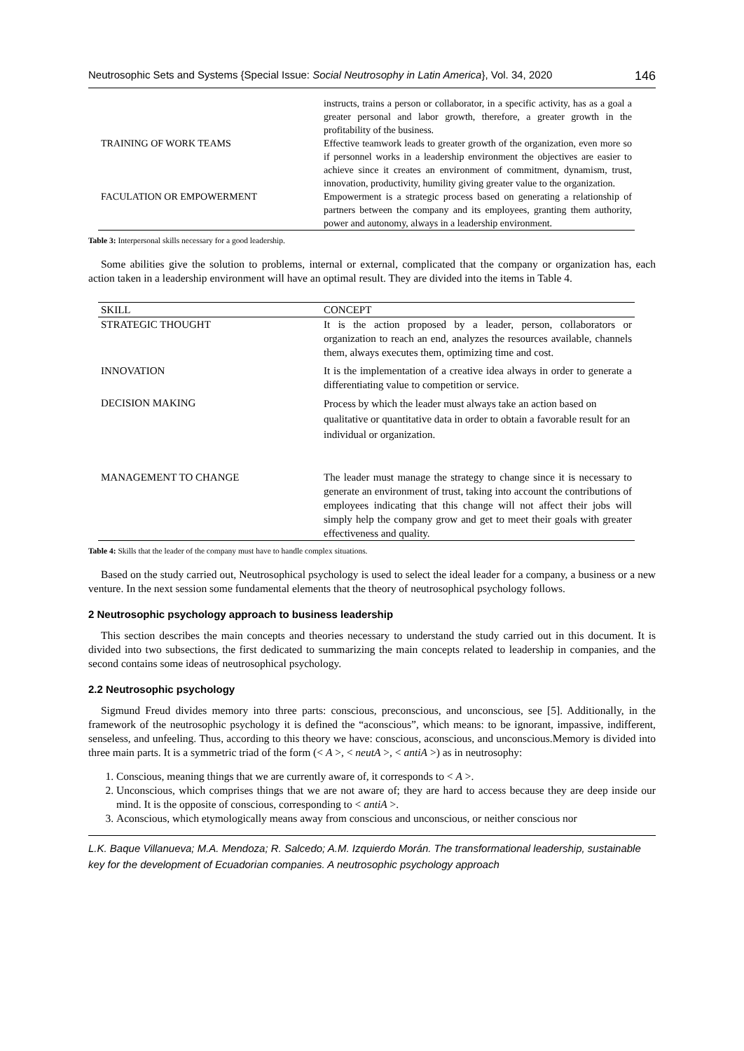Neutrosophic Sets and Systems {Special Issue: Social Neutrosophy in Latin America}, Vol. 34, 2020 146
| | instructs, trains a person or collaborator, in a specific activity, has as a goal a greater personal and labor growth, therefore, a greater growth in the profitability of the business. |
| TRAINING OF WORK TEAMS | Effective teamwork leads to greater growth of the organization, even more so if personnel works in a leadership environment the objectives are easier to achieve since it creates an environment of commitment, dynamism, trust, innovation, productivity, humility giving greater value to the organization. |
| FACULATION OR EMPOWERMENT | Empowerment is a strategic process based on generating a relationship of partners between the company and its employees, granting them authority, power and autonomy, always in a leadership environment. |
Table 3: Interpersonal skills necessary for a good leadership.
Some abilities give the solution to problems, internal or external, complicated that the company or organization has, each action taken in a leadership environment will have an optimal result. They are divided into the items in Table 4.
| SKILL | CONCEPT |
| --- | --- |
| STRATEGIC THOUGHT | It is the action proposed by a leader, person, collaborators or organization to reach an end, analyzes the resources available, channels them, always executes them, optimizing time and cost. |
| INNOVATION | It is the implementation of a creative idea always in order to generate a differentiating value to competition or service. |
| DECISION MAKING | Process by which the leader must always take an action based on qualitative or quantitative data in order to obtain a favorable result for an individual or organization. |
| MANAGEMENT TO CHANGE | The leader must manage the strategy to change since it is necessary to generate an environment of trust, taking into account the contributions of employees indicating that this change will not affect their jobs will simply help the company grow and get to meet their goals with greater effectiveness and quality. |
Table 4: Skills that the leader of the company must have to handle complex situations.
Based on the study carried out, Neutrosophical psychology is used to select the ideal leader for a company, a business or a new venture. In the next session some fundamental elements that the theory of neutrosophical psychology follows.
2 Neutrosophic psychology approach to business leadership
This section describes the main concepts and theories necessary to understand the study carried out in this document. It is divided into two subsections, the first dedicated to summarizing the main concepts related to leadership in companies, and the second contains some ideas of neutrosophical psychology.
2.2 Neutrosophic psychology
Sigmund Freud divides memory into three parts: conscious, preconscious, and unconscious, see [5]. Additionally, in the framework of the neutrosophic psychology it is defined the “aconscious”, which means: to be ignorant, impassive, indifferent, senseless, and unfeeling. Thus, according to this theory we have: conscious, aconscious, and unconscious.Memory is divided into three main parts. It is a symmetric triad of the form (< A >, < neutA >, < antiA >) as in neutrosophy:
1. Conscious, meaning things that we are currently aware of, it corresponds to < A >.
2. Unconscious, which comprises things that we are not aware of; they are hard to access because they are deep inside our mind. It is the opposite of conscious, corresponding to < antiA >.
3. Aconscious, which etymologically means away from conscious and unconscious, or neither conscious nor
L.K. Baque Villanueva; M.A. Mendoza; R. Salcedo; A.M. Izquierdo Morán. The transformational leadership, sustainable key for the development of Ecuadorian companies. A neutrosophic psychology approach